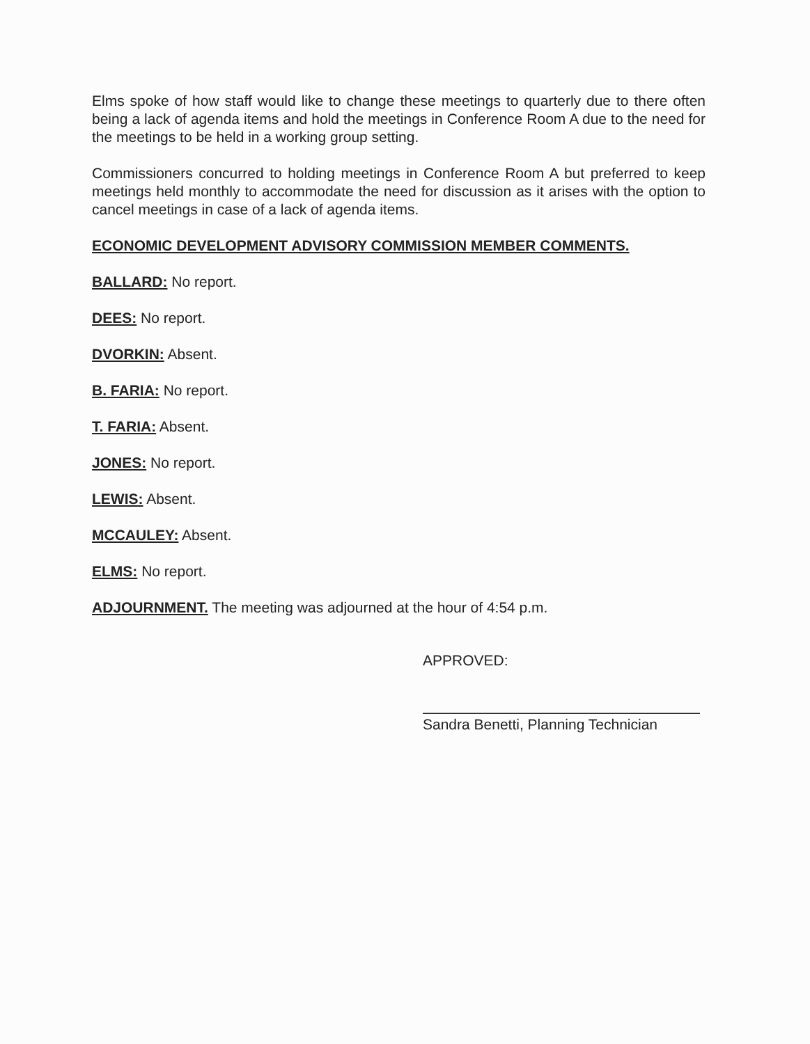Elms spoke of how staff would like to change these meetings to quarterly due to there often being a lack of agenda items and hold the meetings in Conference Room A due to the need for the meetings to be held in a working group setting.
Commissioners concurred to holding meetings in Conference Room A but preferred to keep meetings held monthly to accommodate the need for discussion as it arises with the option to cancel meetings in case of a lack of agenda items.
ECONOMIC DEVELOPMENT ADVISORY COMMISSION MEMBER COMMENTS.
BALLARD: No report.
DEES: No report.
DVORKIN: Absent.
B. FARIA: No report.
T. FARIA: Absent.
JONES: No report.
LEWIS: Absent.
MCCAULEY: Absent.
ELMS: No report.
ADJOURNMENT. The meeting was adjourned at the hour of 4:54 p.m.
APPROVED:
Sandra Benetti, Planning Technician